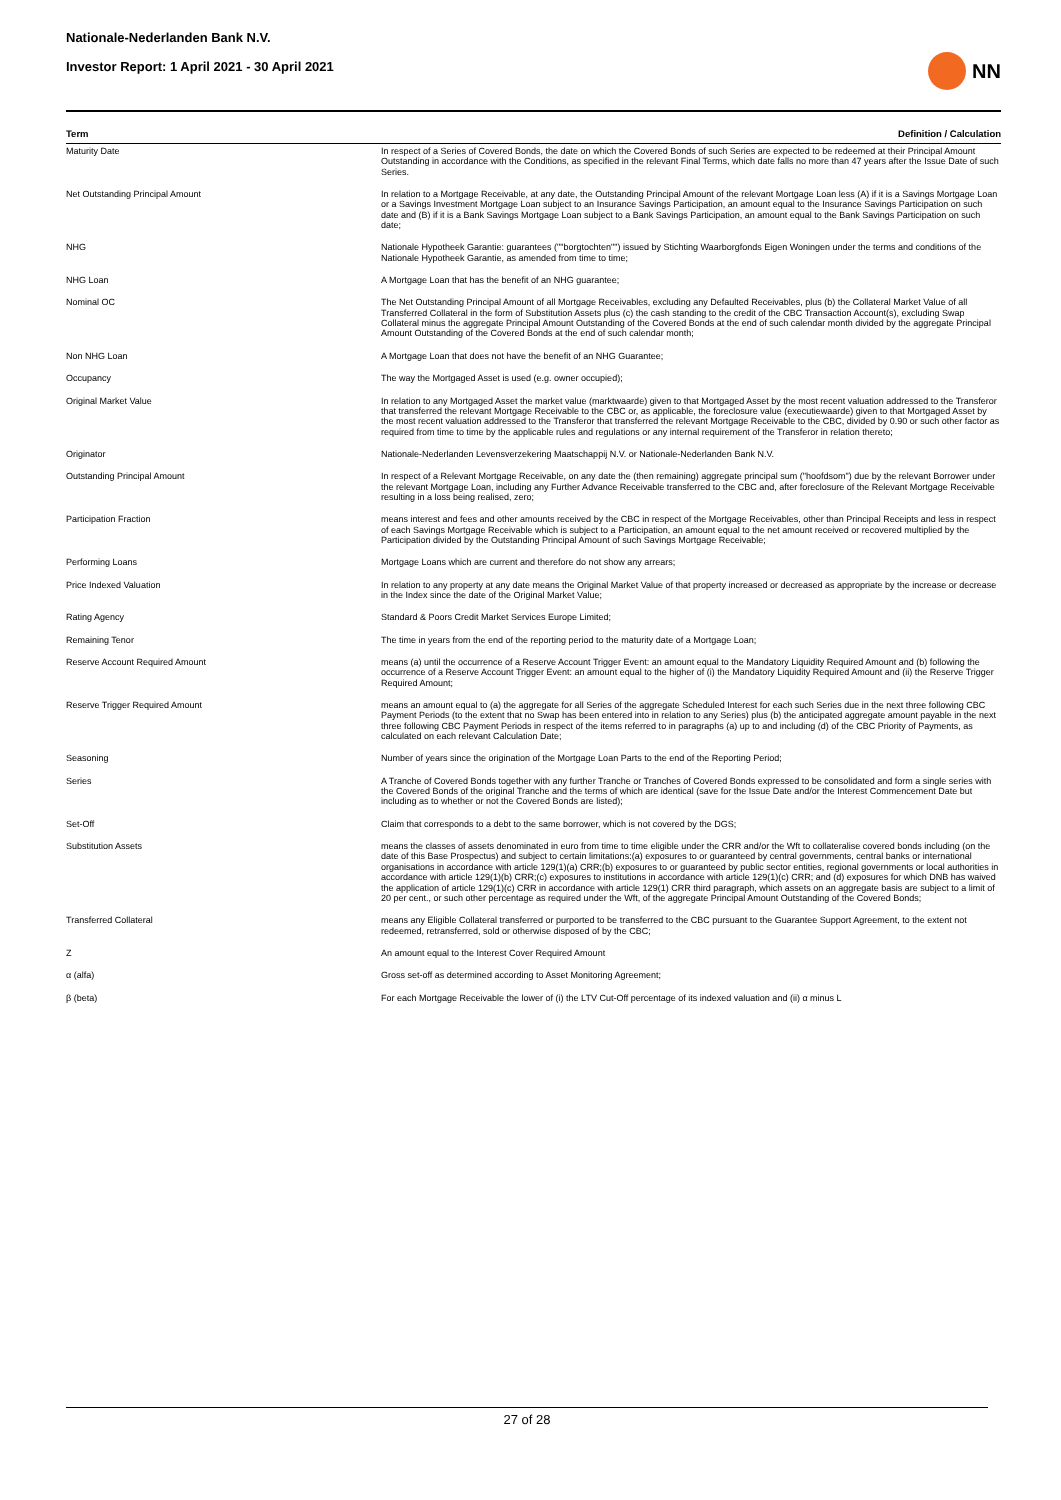Nationale-Nederlanden Bank N.V.
Investor Report: 1 April 2021 - 30 April 2021
NN
| Term | Definition / Calculation |
| --- | --- |
| Maturity Date | In respect of a Series of Covered Bonds, the date on which the Covered Bonds of such Series are expected to be redeemed at their Principal Amount Outstanding in accordance with the Conditions, as specified in the relevant Final Terms, which date falls no more than 47 years after the Issue Date of such Series. |
| Net Outstanding Principal Amount | In relation to a Mortgage Receivable, at any date, the Outstanding Principal Amount of the relevant Mortgage Loan less (A) if it is a Savings Mortgage Loan or a Savings Investment Mortgage Loan subject to an Insurance Savings Participation, an amount equal to the Insurance Savings Participation on such date and (B) if it is a Bank Savings Mortgage Loan subject to a Bank Savings Participation, an amount equal to the Bank Savings Participation on such date; |
| NHG | Nationale Hypotheek Garantie: guarantees (""borgtochten"") issued by Stichting Waarborgfonds Eigen Woningen under the terms and conditions of the Nationale Hypotheek Garantie, as amended from time to time; |
| NHG Loan | A Mortgage Loan that has the benefit of an NHG guarantee; |
| Nominal OC | The Net Outstanding Principal Amount of all Mortgage Receivables, excluding any Defaulted Receivables, plus (b) the Collateral Market Value of all Transferred Collateral in the form of Substitution Assets plus (c) the cash standing to the credit of the CBC Transaction Account(s), excluding Swap Collateral minus the aggregate Principal Amount Outstanding of the Covered Bonds at the end of such calendar month divided by the aggregate Principal Amount Outstanding of the Covered Bonds at the end of such calendar month; |
| Non NHG Loan | A Mortgage Loan that does not have the benefit of an NHG Guarantee; |
| Occupancy | The way the Mortgaged Asset is used (e.g. owner occupied); |
| Original Market Value | In relation to any Mortgaged Asset the market value (marktwaarde) given to that Mortgaged Asset by the most recent valuation addressed to the Transferor that transferred the relevant Mortgage Receivable to the CBC or, as applicable, the foreclosure value (executiewaarde) given to that Mortgaged Asset by the most recent valuation addressed to the Transferor that transferred the relevant Mortgage Receivable to the CBC, divided by 0.90 or such other factor as required from time to time by the applicable rules and regulations or any internal requirement of the Transferor in relation thereto; |
| Originator | Nationale-Nederlanden Levensverzekering Maatschappij N.V. or Nationale-Nederlanden Bank N.V. |
| Outstanding Principal Amount | In respect of a Relevant Mortgage Receivable, on any date the (then remaining) aggregate principal sum ("hoofdsom") due by the relevant Borrower under the relevant Mortgage Loan, including any Further Advance Receivable transferred to the CBC and, after foreclosure of the Relevant Mortgage Receivable resulting in a loss being realised, zero; |
| Participation Fraction | means interest and fees and other amounts received by the CBC in respect of the Mortgage Receivables, other than Principal Receipts and less in respect of each Savings Mortgage Receivable which is subject to a Participation, an amount equal to the net amount received or recovered multiplied by the Participation divided by the Outstanding Principal Amount of such Savings Mortgage Receivable; |
| Performing Loans | Mortgage Loans which are current and therefore do not show any arrears; |
| Price Indexed Valuation | In relation to any property at any date means the Original Market Value of that property increased or decreased as appropriate by the increase or decrease in the Index since the date of the Original Market Value; |
| Rating Agency | Standard & Poors Credit Market Services Europe Limited; |
| Remaining Tenor | The time in years from the end of the reporting period to the maturity date of a Mortgage Loan; |
| Reserve Account Required Amount | means (a) until the occurrence of a Reserve Account Trigger Event: an amount equal to the Mandatory Liquidity Required Amount and (b) following the occurrence of a Reserve Account Trigger Event: an amount equal to the higher of (i) the Mandatory Liquidity Required Amount and (ii) the Reserve Trigger Required Amount; |
| Reserve Trigger Required Amount | means an amount equal to (a) the aggregate for all Series of the aggregate Scheduled Interest for each such Series due in the next three following CBC Payment Periods (to the extent that no Swap has been entered into in relation to any Series) plus (b) the anticipated aggregate amount payable in the next three following CBC Payment Periods in respect of the items referred to in paragraphs (a) up to and including (d) of the CBC Priority of Payments, as calculated on each relevant Calculation Date; |
| Seasoning | Number of years since the origination of the Mortgage Loan Parts to the end of the Reporting Period; |
| Series | A Tranche of Covered Bonds together with any further Tranche or Tranches of Covered Bonds expressed to be consolidated and form a single series with the Covered Bonds of the original Tranche and the terms of which are identical (save for the Issue Date and/or the Interest Commencement Date but including as to whether or not the Covered Bonds are listed); |
| Set-Off | Claim that corresponds to a debt to the same borrower, which is not covered by the DGS; |
| Substitution Assets | means the classes of assets denominated in euro from time to time eligible under the CRR and/or the Wft to collateralise covered bonds including (on the date of this Base Prospectus) and subject to certain limitations:(a) exposures to or guaranteed by central governments, central banks or international organisations in accordance with article 129(1)(a) CRR;(b) exposures to or guaranteed by public sector entities, regional governments or local authorities in accordance with article 129(1)(b) CRR;(c) exposures to institutions in accordance with article 129(1)(c) CRR; and (d) exposures for which DNB has waived the application of article 129(1)(c) CRR in accordance with article 129(1) CRR third paragraph, which assets on an aggregate basis are subject to a limit of 20 per cent., or such other percentage as required under the Wft, of the aggregate Principal Amount Outstanding of the Covered Bonds; |
| Transferred Collateral | means any Eligible Collateral transferred or purported to be transferred to the CBC pursuant to the Guarantee Support Agreement, to the extent not redeemed, retransferred, sold or otherwise disposed of by the CBC; |
| Z | An amount equal to the Interest Cover Required Amount |
| α (alfa) | Gross set-off as determined according to Asset Monitoring Agreement; |
| β (beta) | For each Mortgage Receivable the lower of (i) the LTV Cut-Off percentage of its indexed valuation and (ii) α minus L |
27 of 28